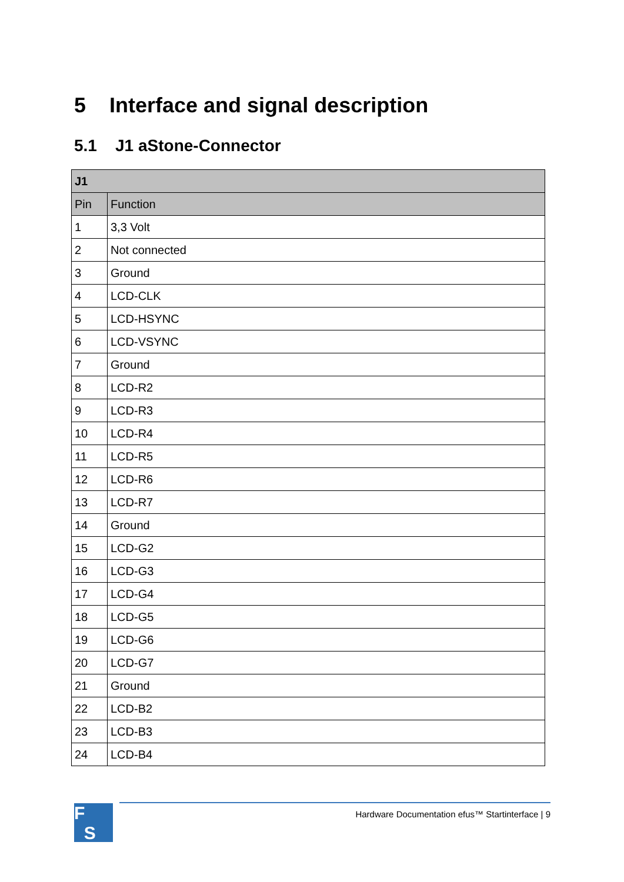5 Interface and signal description
5.1 J1 aStone-Connector
| J1 | |
| --- | --- |
| Pin | Function |
| 1 | 3,3 Volt |
| 2 | Not connected |
| 3 | Ground |
| 4 | LCD-CLK |
| 5 | LCD-HSYNC |
| 6 | LCD-VSYNC |
| 7 | Ground |
| 8 | LCD-R2 |
| 9 | LCD-R3 |
| 10 | LCD-R4 |
| 11 | LCD-R5 |
| 12 | LCD-R6 |
| 13 | LCD-R7 |
| 14 | Ground |
| 15 | LCD-G2 |
| 16 | LCD-G3 |
| 17 | LCD-G4 |
| 18 | LCD-G5 |
| 19 | LCD-G6 |
| 20 | LCD-G7 |
| 21 | Ground |
| 22 | LCD-B2 |
| 23 | LCD-B3 |
| 24 | LCD-B4 |
F
S
Hardware Documentation efus™ Startinterface | 9